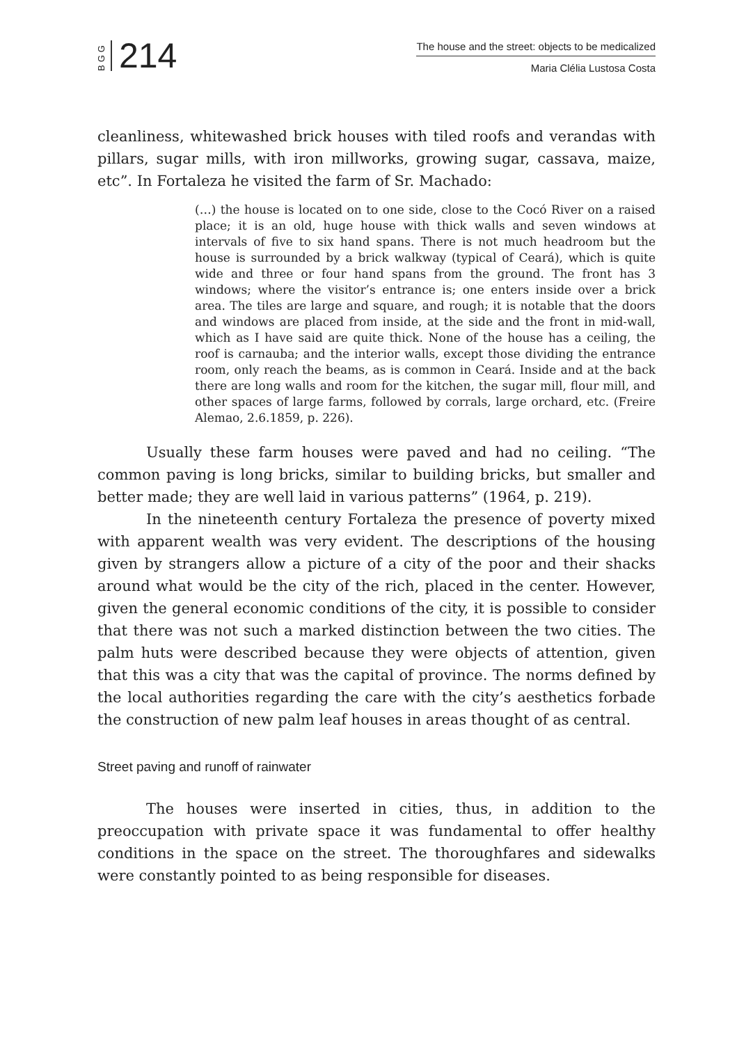BGG
214
The house and the street: objects to be medicalized
Maria Clélia Lustosa Costa
cleanliness, whitewashed brick houses with tiled roofs and verandas with pillars, sugar mills, with iron millworks, growing sugar, cassava, maize, etc”. In Fortaleza he visited the farm of Sr. Machado:
(…) the house is located on to one side, close to the Cocó River on a raised place; it is an old, huge house with thick walls and seven windows at intervals of five to six hand spans. There is not much headroom but the house is surrounded by a brick walkway (typical of Ceará), which is quite wide and three or four hand spans from the ground. The front has 3 windows; where the visitor’s entrance is; one enters inside over a brick area. The tiles are large and square, and rough; it is notable that the doors and windows are placed from inside, at the side and the front in mid-wall, which as I have said are quite thick. None of the house has a ceiling, the roof is carnauba; and the interior walls, except those dividing the entrance room, only reach the beams, as is common in Ceará. Inside and at the back there are long walls and room for the kitchen, the sugar mill, flour mill, and other spaces of large farms, followed by corrals, large orchard, etc. (Freire Alemao, 2.6.1859, p. 226).
Usually these farm houses were paved and had no ceiling. “The common paving is long bricks, similar to building bricks, but smaller and better made; they are well laid in various patterns” (1964, p. 219).
In the nineteenth century Fortaleza the presence of poverty mixed with apparent wealth was very evident. The descriptions of the housing given by strangers allow a picture of a city of the poor and their shacks around what would be the city of the rich, placed in the center. However, given the general economic conditions of the city, it is possible to consider that there was not such a marked distinction between the two cities. The palm huts were described because they were objects of attention, given that this was a city that was the capital of province. The norms defined by the local authorities regarding the care with the city’s aesthetics forbade the construction of new palm leaf houses in areas thought of as central.
Street paving and runoff of rainwater
The houses were inserted in cities, thus, in addition to the preoccupation with private space it was fundamental to offer healthy conditions in the space on the street. The thoroughfares and sidewalks were constantly pointed to as being responsible for diseases.